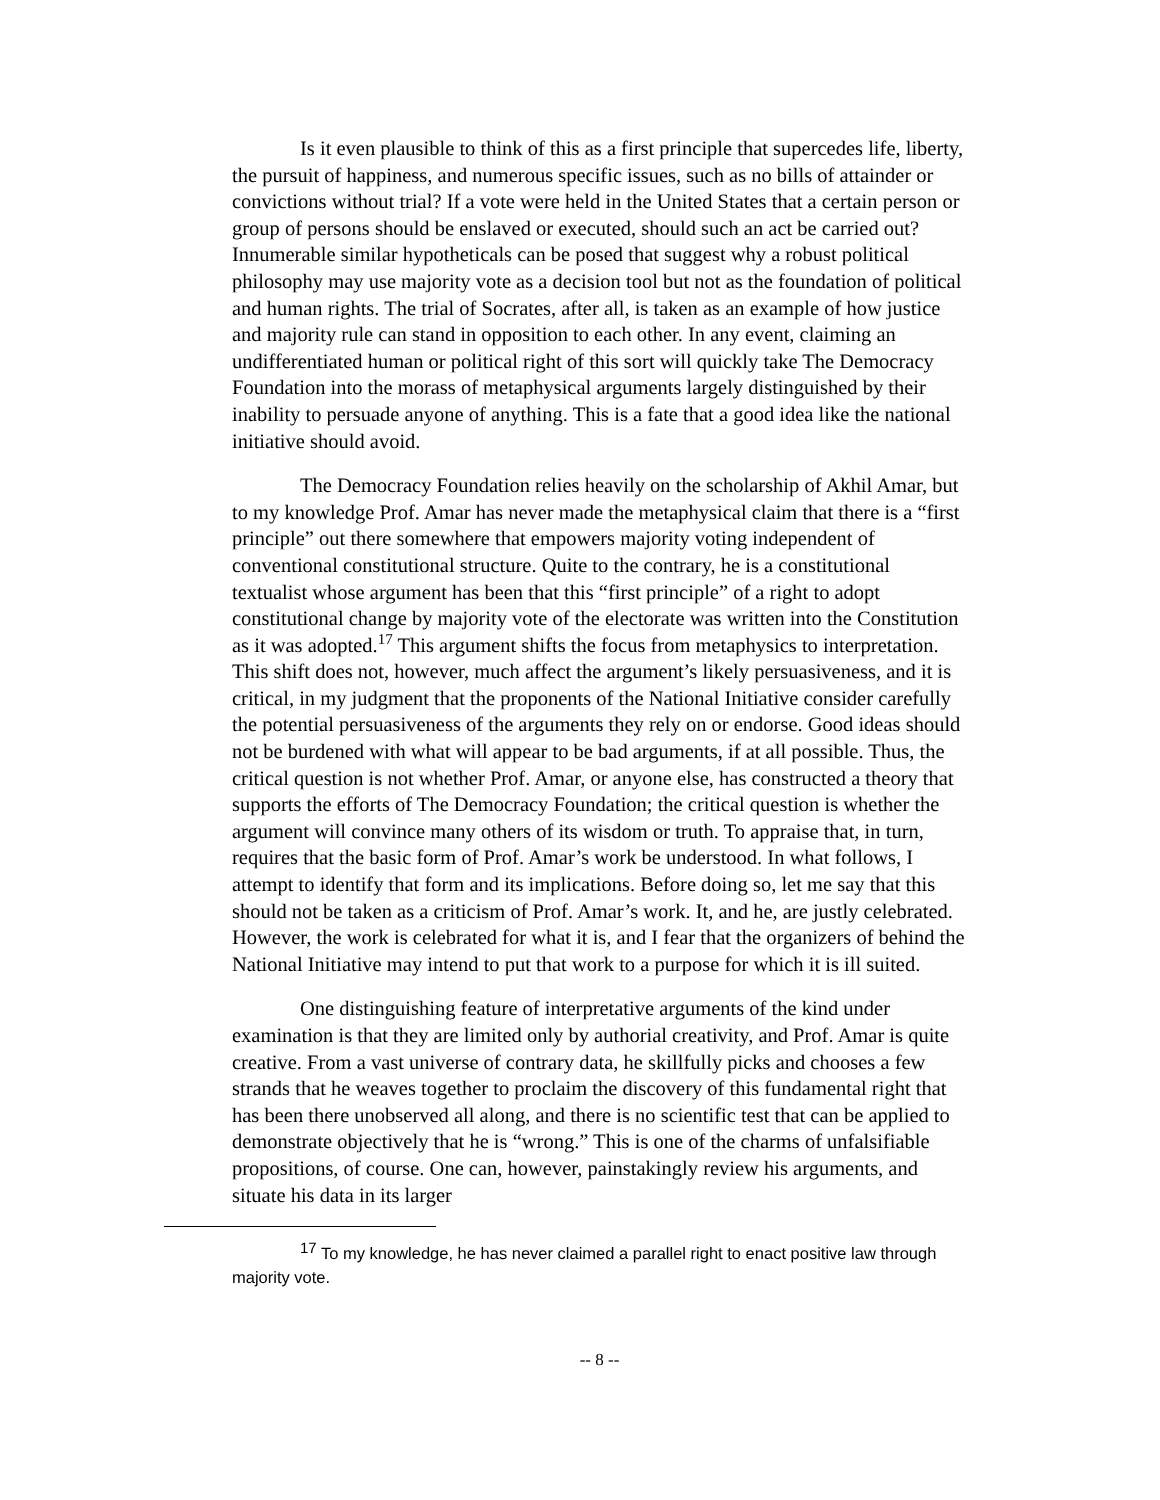Is it even plausible to think of this as a first principle that supercedes life, liberty, the pursuit of happiness, and numerous specific issues, such as no bills of attainder or convictions without trial? If a vote were held in the United States that a certain person or group of persons should be enslaved or executed, should such an act be carried out? Innumerable similar hypotheticals can be posed that suggest why a robust political philosophy may use majority vote as a decision tool but not as the foundation of political and human rights. The trial of Socrates, after all, is taken as an example of how justice and majority rule can stand in opposition to each other. In any event, claiming an undifferentiated human or political right of this sort will quickly take The Democracy Foundation into the morass of metaphysical arguments largely distinguished by their inability to persuade anyone of anything. This is a fate that a good idea like the national initiative should avoid.
The Democracy Foundation relies heavily on the scholarship of Akhil Amar, but to my knowledge Prof. Amar has never made the metaphysical claim that there is a “first principle” out there somewhere that empowers majority voting independent of conventional constitutional structure. Quite to the contrary, he is a constitutional textualist whose argument has been that this “first principle” of a right to adopt constitutional change by majority vote of the electorate was written into the Constitution as it was adopted.<sup>17</sup> This argument shifts the focus from metaphysics to interpretation. This shift does not, however, much affect the argument’s likely persuasiveness, and it is critical, in my judgment that the proponents of the National Initiative consider carefully the potential persuasiveness of the arguments they rely on or endorse. Good ideas should not be burdened with what will appear to be bad arguments, if at all possible. Thus, the critical question is not whether Prof. Amar, or anyone else, has constructed a theory that supports the efforts of The Democracy Foundation; the critical question is whether the argument will convince many others of its wisdom or truth. To appraise that, in turn, requires that the basic form of Prof. Amar’s work be understood. In what follows, I attempt to identify that form and its implications. Before doing so, let me say that this should not be taken as a criticism of Prof. Amar’s work. It, and he, are justly celebrated. However, the work is celebrated for what it is, and I fear that the organizers of behind the National Initiative may intend to put that work to a purpose for which it is ill suited.
One distinguishing feature of interpretative arguments of the kind under examination is that they are limited only by authorial creativity, and Prof. Amar is quite creative. From a vast universe of contrary data, he skillfully picks and chooses a few strands that he weaves together to proclaim the discovery of this fundamental right that has been there unobserved all along, and there is no scientific test that can be applied to demonstrate objectively that he is “wrong.” This is one of the charms of unfalsifiable propositions, of course. One can, however, painstakingly review his arguments, and situate his data in its larger
<sup>17</sup> To my knowledge, he has never claimed a parallel right to enact positive law through majority vote.
-- 8 --